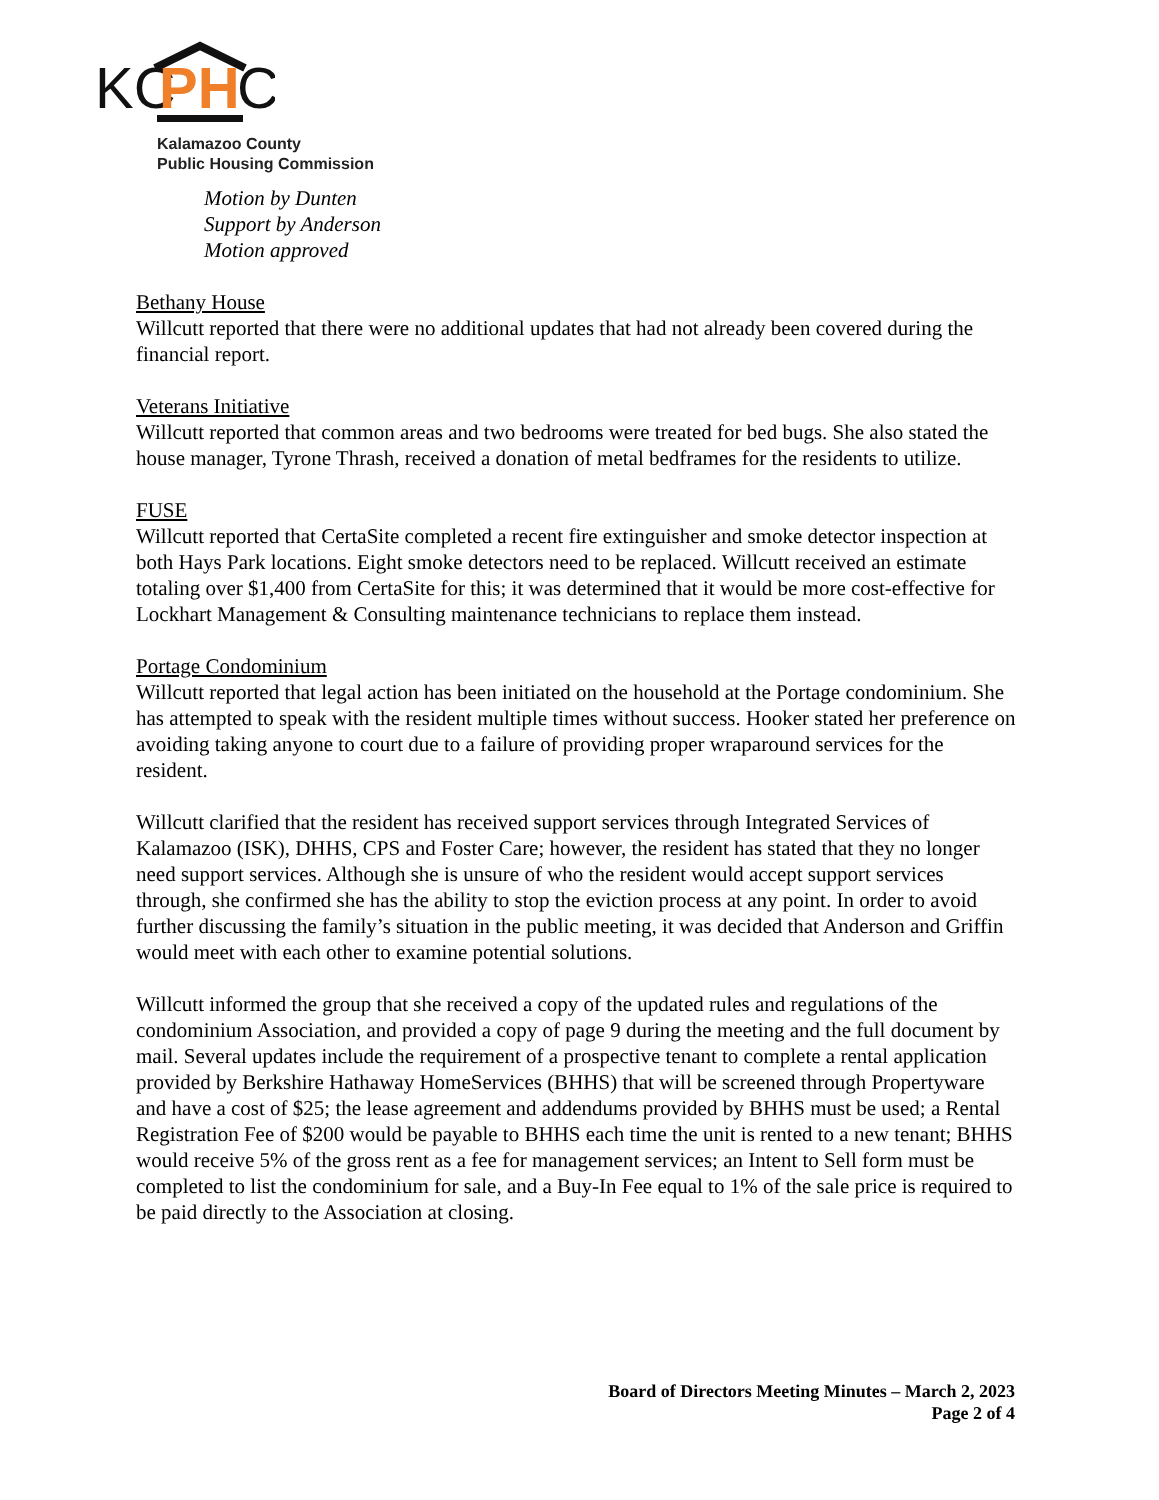KC
PH
C
Kalamazoo County
Public Housing Commission
Motion by Dunten
Support by Anderson
Motion approved
Bethany House
Willcutt reported that there were no additional updates that had not already been covered during the financial report.
Veterans Initiative
Willcutt reported that common areas and two bedrooms were treated for bed bugs. She also stated the house manager, Tyrone Thrash, received a donation of metal bedframes for the residents to utilize.
FUSE
Willcutt reported that CertaSite completed a recent fire extinguisher and smoke detector inspection at both Hays Park locations. Eight smoke detectors need to be replaced. Willcutt received an estimate totaling over $1,400 from CertaSite for this; it was determined that it would be more cost-effective for Lockhart Management & Consulting maintenance technicians to replace them instead.
Portage Condominium
Willcutt reported that legal action has been initiated on the household at the Portage condominium. She has attempted to speak with the resident multiple times without success. Hooker stated her preference on avoiding taking anyone to court due to a failure of providing proper wraparound services for the resident.
Willcutt clarified that the resident has received support services through Integrated Services of Kalamazoo (ISK), DHHS, CPS and Foster Care; however, the resident has stated that they no longer need support services. Although she is unsure of who the resident would accept support services through, she confirmed she has the ability to stop the eviction process at any point. In order to avoid further discussing the family’s situation in the public meeting, it was decided that Anderson and Griffin would meet with each other to examine potential solutions.
Willcutt informed the group that she received a copy of the updated rules and regulations of the condominium Association, and provided a copy of page 9 during the meeting and the full document by mail. Several updates include the requirement of a prospective tenant to complete a rental application provided by Berkshire Hathaway HomeServices (BHHS) that will be screened through Propertyware and have a cost of $25; the lease agreement and addendums provided by BHHS must be used; a Rental Registration Fee of $200 would be payable to BHHS each time the unit is rented to a new tenant; BHHS would receive 5% of the gross rent as a fee for management services; an Intent to Sell form must be completed to list the condominium for sale, and a Buy-In Fee equal to 1% of the sale price is required to be paid directly to the Association at closing.
Board of Directors Meeting Minutes – March 2, 2023
Page 2 of 4